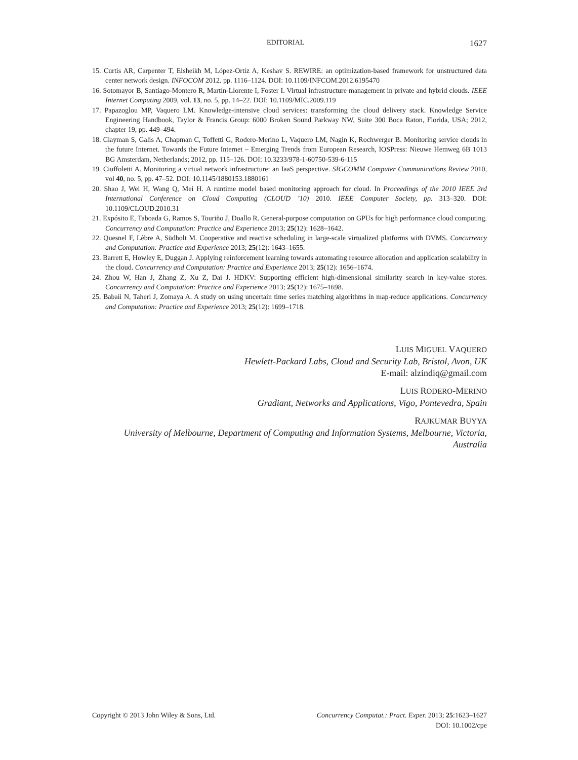EDITORIAL 1627
15. Curtis AR, Carpenter T, Elsheikh M, López-Ortiz A, Keshav S. REWIRE: an optimization-based framework for unstructured data center network design. INFOCOM 2012. pp. 1116–1124. DOI: 10.1109/INFCOM.2012.6195470
16. Sotomayor B, Santiago-Montero R, Martín-Llorente I, Foster I. Virtual infrastructure management in private and hybrid clouds. IEEE Internet Computing 2009, vol. 13, no. 5, pp. 14–22. DOI: 10.1109/MIC.2009.119
17. Papazoglou MP, Vaquero LM. Knowledge-intensive cloud services: transforming the cloud delivery stack. Knowledge Service Engineering Handbook, Taylor & Francis Group: 6000 Broken Sound Parkway NW, Suite 300 Boca Raton, Florida, USA; 2012, chapter 19, pp. 449–494.
18. Clayman S, Galis A, Chapman C, Toffetti G, Rodero-Merino L, Vaquero LM, Nagin K, Rochwerger B. Monitoring service clouds in the future Internet. Towards the Future Internet – Emerging Trends from European Research, IOSPress: Nieuwe Hemweg 6B 1013 BG Amsterdam, Netherlands; 2012, pp. 115–126. DOI: 10.3233/978-1-60750-539-6-115
19. Ciuffoletti A. Monitoring a virtual network infrastructure: an IaaS perspective. SIGCOMM Computer Communications Review 2010, vol 40, no. 5, pp. 47–52. DOI: 10.1145/1880153.1880161
20. Shao J, Wei H, Wang Q, Mei H. A runtime model based monitoring approach for cloud. In Proceedings of the 2010 IEEE 3rd International Conference on Cloud Computing (CLOUD ’10) 2010. IEEE Computer Society, pp. 313–320. DOI: 10.1109/CLOUD.2010.31
21. Expósito E, Taboada G, Ramos S, Touriño J, Doallo R. General-purpose computation on GPUs for high performance cloud computing. Concurrency and Computation: Practice and Experience 2013; 25(12): 1628–1642.
22. Quesnel F, Lèbre A, Südholt M. Cooperative and reactive scheduling in large-scale virtualized platforms with DVMS. Concurrency and Computation: Practice and Experience 2013; 25(12): 1643–1655.
23. Barrett E, Howley E, Duggan J. Applying reinforcement learning towards automating resource allocation and application scalability in the cloud. Concurrency and Computation: Practice and Experience 2013; 25(12): 1656–1674.
24. Zhou W, Han J, Zhang Z, Xu Z, Dai J. HDKV: Supporting efficient high-dimensional similarity search in key-value stores. Concurrency and Computation: Practice and Experience 2013; 25(12): 1675–1698.
25. Babaii N, Taheri J, Zomaya A. A study on using uncertain time series matching algorithms in map-reduce applications. Concurrency and Computation: Practice and Experience 2013; 25(12): 1699–1718.
LUIS MIGUEL VAQUERO
Hewlett-Packard Labs, Cloud and Security Lab, Bristol, Avon, UK
E-mail: alzindiq@gmail.com
LUIS RODERO-MERINO
Gradiant, Networks and Applications, Vigo, Pontevedra, Spain
RAJKUMAR BUYYA
University of Melbourne, Department of Computing and Information Systems, Melbourne, Victoria, Australia
Copyright © 2013 John Wiley & Sons, Ltd. Concurrency Computat.: Pract. Exper. 2013; 25:1623–1627
DOI: 10.1002/cpe